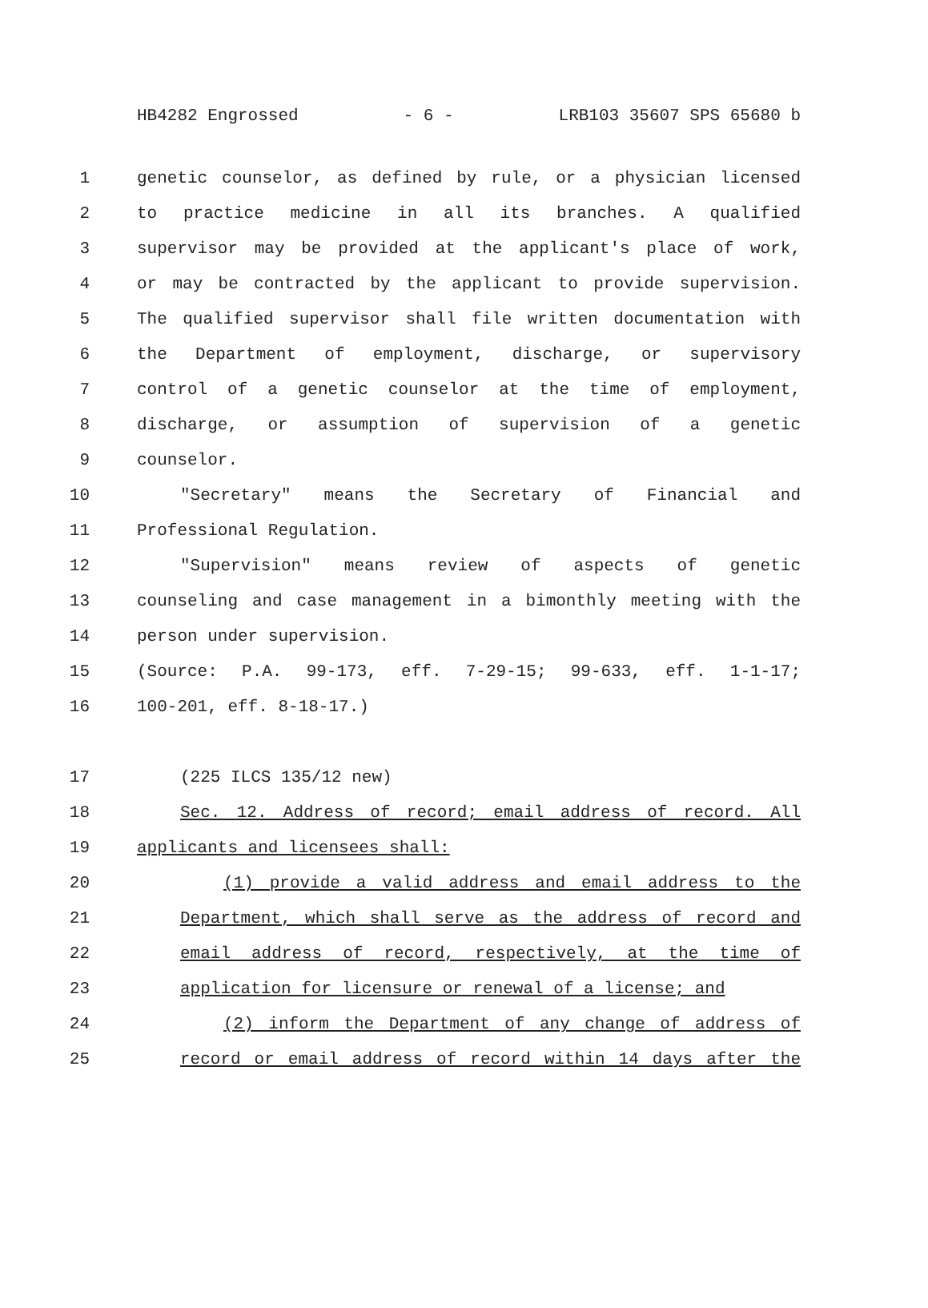HB4282 Engrossed - 6 - LRB103 35607 SPS 65680 b
1 genetic counselor, as defined by rule, or a physician licensed
2 to practice medicine in all its branches. A qualified
3 supervisor may be provided at the applicant's place of work,
4 or may be contracted by the applicant to provide supervision.
5 The qualified supervisor shall file written documentation with
6 the Department of employment, discharge, or supervisory
7 control of a genetic counselor at the time of employment,
8 discharge, or assumption of supervision of a genetic
9 counselor.
10 "Secretary" means the Secretary of Financial and
11 Professional Regulation.
12 "Supervision" means review of aspects of genetic
13 counseling and case management in a bimonthly meeting with the
14 person under supervision.
15 (Source: P.A. 99-173, eff. 7-29-15; 99-633, eff. 1-1-17;
16 100-201, eff. 8-18-17.)
17 (225 ILCS 135/12 new)
18 Sec. 12. Address of record; email address of record. All
19 applicants and licensees shall:
20 (1) provide a valid address and email address to the
21 Department, which shall serve as the address of record and
22 email address of record, respectively, at the time of
23 application for licensure or renewal of a license; and
24 (2) inform the Department of any change of address of
25 record or email address of record within 14 days after the